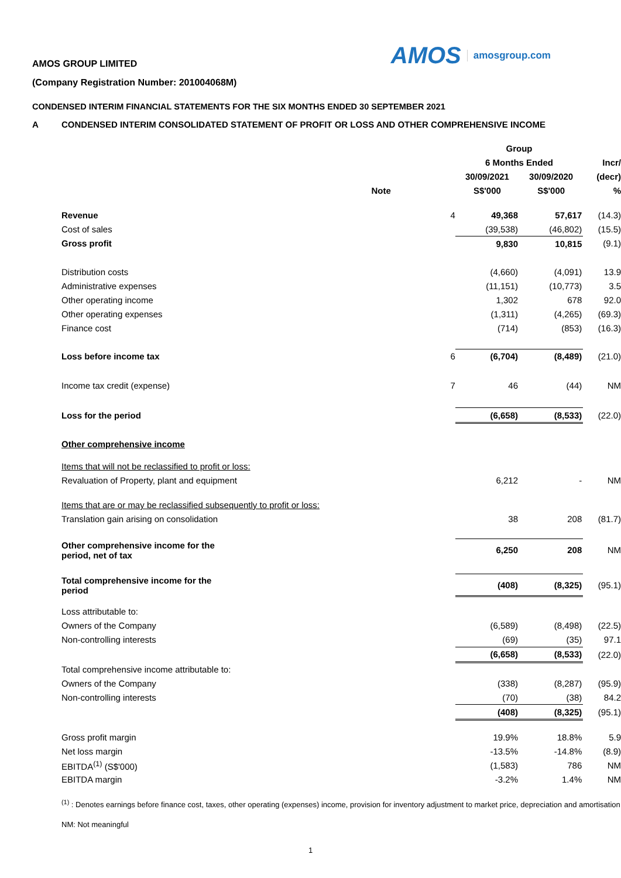AMOS amosgroup.com
AMOS GROUP LIMITED
(Company Registration Number: 201004068M)
CONDENSED INTERIM FINANCIAL STATEMENTS FOR THE SIX MONTHS ENDED 30 SEPTEMBER 2021
A CONDENSED INTERIM CONSOLIDATED STATEMENT OF PROFIT OR LOSS AND OTHER COMPREHENSIVE INCOME
| | | Group | | |
| --- | --- | --- | --- | --- |
| | | 6 Months Ended | | Incr/ |
| | | 30/09/2021 | 30/09/2020 | (decr) |
| | Note | S$'000 | S$'000 | % |
| Revenue | 4 | 49,368 | 57,617 | (14.3) |
| Cost of sales | | (39,538) | (46,802) | (15.5) |
| Gross profit | | 9,830 | 10,815 | (9.1) |
| Distribution costs | | (4,660) | (4,091) | 13.9 |
| Administrative expenses | | (11,151) | (10,773) | 3.5 |
| Other operating income | | 1,302 | 678 | 92.0 |
| Other operating expenses | | (1,311) | (4,265) | (69.3) |
| Finance cost | | (714) | (853) | (16.3) |
| Loss before income tax | 6 | (6,704) | (8,489) | (21.0) |
| Income tax credit (expense) | 7 | 46 | (44) | NM |
| Loss for the period | | (6,658) | (8,533) | (22.0) |
| Other comprehensive income | | | | |
| Items that will not be reclassified to profit or loss: | | | | |
| Revaluation of Property, plant and equipment | | 6,212 | - | NM |
| Items that are or may be reclassified subsequently to profit or loss: | | | | |
| Translation gain arising on consolidation | | 38 | 208 | (81.7) |
| Other comprehensive income for the period, net of tax | | 6,250 | 208 | NM |
| Total comprehensive income for the period | | (408) | (8,325) | (95.1) |
| Loss attributable to: | | | | |
| Owners of the Company | | (6,589) | (8,498) | (22.5) |
| Non-controlling interests | | (69) | (35) | 97.1 |
| | | (6,658) | (8,533) | (22.0) |
| Total comprehensive income attributable to: | | | | |
| Owners of the Company | | (338) | (8,287) | (95.9) |
| Non-controlling interests | | (70) | (38) | 84.2 |
| | | (408) | (8,325) | (95.1) |
| Gross profit margin | | 19.9% | 18.8% | 5.9 |
| Net loss margin | | -13.5% | -14.8% | (8.9) |
| EBITDA<sup>(1)</sup> (S$'000) | | (1,583) | 786 | NM |
| EBITDA margin | | -3.2% | 1.4% | NM |
<sup>(1)</sup> : Denotes earnings before finance cost, taxes, other operating (expenses) income, provision for inventory adjustment to market price, depreciation and amortisation
NM: Not meaningful
1